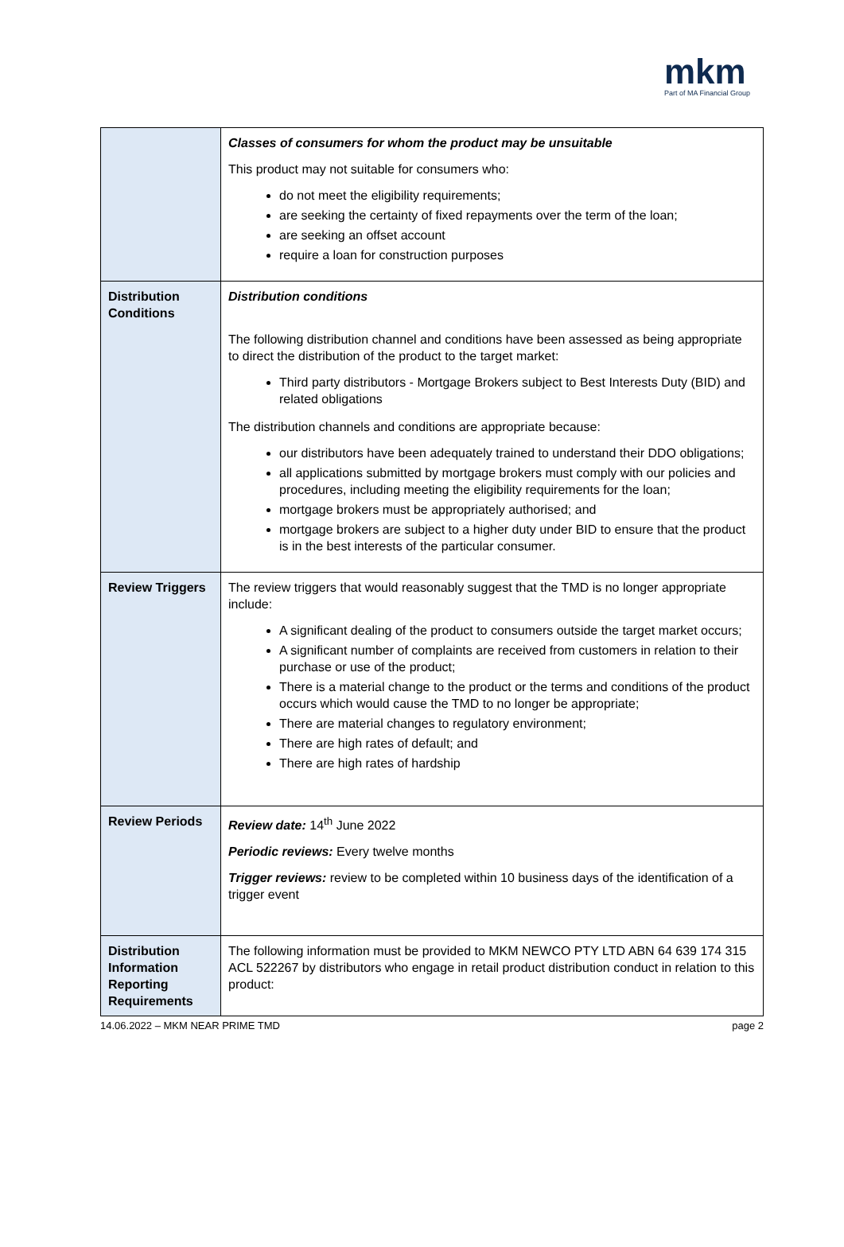mkm
Part of MA Financial Group
| | Classes of consumers for whom the product may be unsuitable This product may not suitable for consumers who: do not meet the eligibility requirements; are seeking the certainty of fixed repayments over the term of the loan; are seeking an offset account require a loan for construction purposes |
| Distribution Conditions | Distribution conditions The following distribution channel and conditions have been assessed as being appropriate to direct the distribution of the product to the target market: Third party distributors - Mortgage Brokers subject to Best Interests Duty (BID) and related obligations The distribution channels and conditions are appropriate because: our distributors have been adequately trained to understand their DDO obligations; all applications submitted by mortgage brokers must comply with our policies and procedures, including meeting the eligibility requirements for the loan; mortgage brokers must be appropriately authorised; and mortgage brokers are subject to a higher duty under BID to ensure that the product is in the best interests of the particular consumer. |
| Review Triggers | The review triggers that would reasonably suggest that the TMD is no longer appropriate include: A significant dealing of the product to consumers outside the target market occurs; A significant number of complaints are received from customers in relation to their purchase or use of the product; There is a material change to the product or the terms and conditions of the product occurs which would cause the TMD to no longer be appropriate; There are material changes to regulatory environment; There are high rates of default; and There are high rates of hardship |
| Review Periods | Review date: 14<sup>th</sup> June 2022 Periodic reviews: Every twelve months Trigger reviews: review to be completed within 10 business days of the identification of a trigger event |
| Distribution Information Reporting Requirements | The following information must be provided to MKM NEWCO PTY LTD ABN 64 639 174 315 ACL 522267 by distributors who engage in retail product distribution conduct in relation to this product: |
14.06.2022 – MKM NEAR PRIME TMD page 2